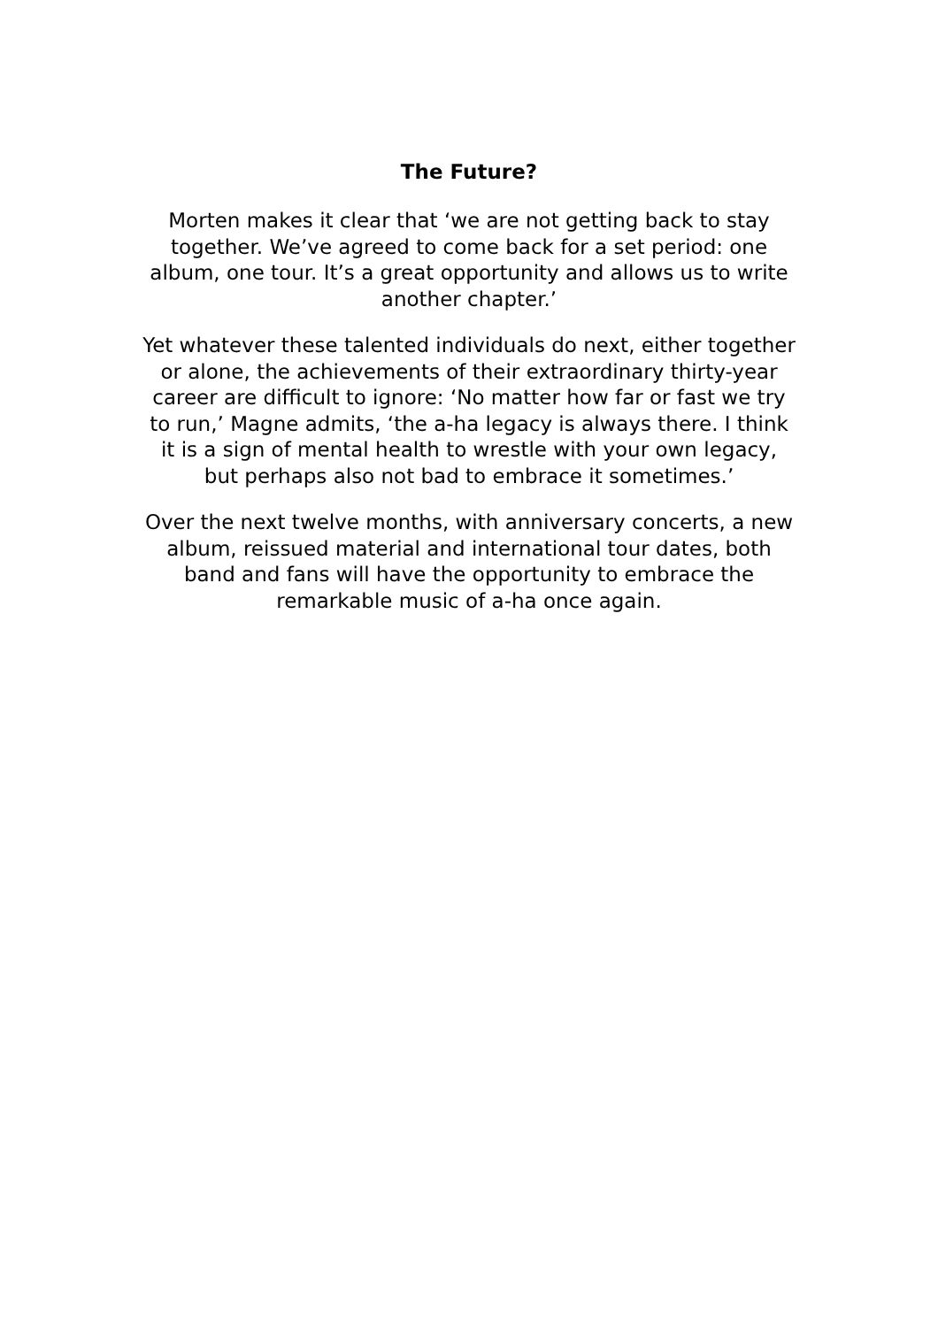The Future?
Morten makes it clear that ‘we are not getting back to stay together. We’ve agreed to come back for a set period: one album, one tour. It’s a great opportunity and allows us to write another chapter.’
Yet whatever these talented individuals do next, either together or alone, the achievements of their extraordinary thirty-year career are difficult to ignore: ‘No matter how far or fast we try to run,’ Magne admits, ‘the a-ha legacy is always there. I think it is a sign of mental health to wrestle with your own legacy, but perhaps also not bad to embrace it sometimes.’
Over the next twelve months, with anniversary concerts, a new album, reissued material and international tour dates, both band and fans will have the opportunity to embrace the remarkable music of a-ha once again.